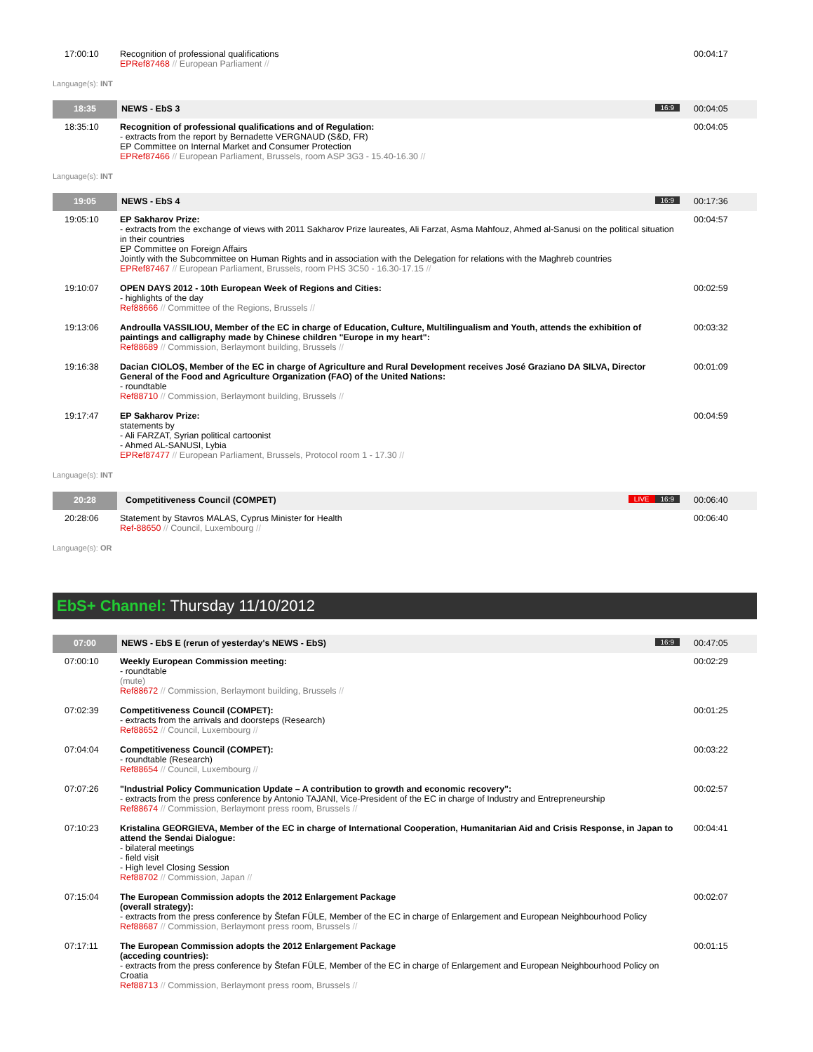| 17:00:10 | Recognition of professional qualifications EPRef87468 // European Parliament // | 00:04:17 |
Language(s): INT
| 18:35 | NEWS - EbS 3 16:9 | 00:04:05 |
| 18:35:10 | Recognition of professional qualifications and of Regulation: - extracts from the report by Bernadette VERGNAUD (S&D, FR) EP Committee on Internal Market and Consumer Protection EPRef87466 // European Parliament, Brussels, room ASP 3G3 - 15.40-16.30 // | 00:04:05 |
Language(s): INT
| 19:05 | NEWS - EbS 4 16:9 | 00:17:36 |
| 19:05:10 | EP Sakharov Prize: - extracts from the exchange of views with 2011 Sakharov Prize laureates, Ali Farzat, Asma Mahfouz, Ahmed al-Sanusi on the political situation in their countries EP Committee on Foreign Affairs Jointly with the Subcommittee on Human Rights and in association with the Delegation for relations with the Maghreb countries EPRef87467 // European Parliament, Brussels, room PHS 3C50 - 16.30-17.15 // | 00:04:57 |
| 19:10:07 | OPEN DAYS 2012 - 10th European Week of Regions and Cities: - highlights of the day Ref88666 // Committee of the Regions, Brussels // | 00:02:59 |
| 19:13:06 | Androulla VASSILIOU, Member of the EC in charge of Education, Culture, Multilingualism and Youth, attends the exhibition of paintings and calligraphy made by Chinese children "Europe in my heart": Ref88689 // Commission, Berlaymont building, Brussels // | 00:03:32 |
| 19:16:38 | Dacian CIOLOŞ, Member of the EC in charge of Agriculture and Rural Development receives José Graziano DA SILVA, Director General of the Food and Agriculture Organization (FAO) of the United Nations: - roundtable Ref88710 // Commission, Berlaymont building, Brussels // | 00:01:09 |
| 19:17:47 | EP Sakharov Prize: statements by - Ali FARZAT, Syrian political cartoonist - Ahmed AL-SANUSI, Lybia EPRef87477 // European Parliament, Brussels, Protocol room 1 - 17.30 // | 00:04:59 |
Language(s): INT
| 20:28 | Competitiveness Council (COMPET) 16:9 LIVE | 00:06:40 |
| 20:28:06 | Statement by Stavros MALAS, Cyprus Minister for Health Ref-88650 // Council, Luxembourg // | 00:06:40 |
Language(s): OR
EbS+ Channel: Thursday 11/10/2012
| 07:00 | NEWS - EbS E (rerun of yesterday's NEWS - EbS) 16:9 | 00:47:05 |
| 07:00:10 | Weekly European Commission meeting: - roundtable (mute) Ref88672 // Commission, Berlaymont building, Brussels // | 00:02:29 |
| 07:02:39 | Competitiveness Council (COMPET): - extracts from the arrivals and doorsteps (Research) Ref88652 // Council, Luxembourg // | 00:01:25 |
| 07:04:04 | Competitiveness Council (COMPET): - roundtable (Research) Ref88654 // Council, Luxembourg // | 00:03:22 |
| 07:07:26 | "Industrial Policy Communication Update – A contribution to growth and economic recovery": - extracts from the press conference by Antonio TAJANI, Vice-President of the EC in charge of Industry and Entrepreneurship Ref88674 // Commission, Berlaymont press room, Brussels // | 00:02:57 |
| 07:10:23 | Kristalina GEORGIEVA, Member of the EC in charge of International Cooperation, Humanitarian Aid and Crisis Response, in Japan to attend the Sendai Dialogue: - bilateral meetings - field visit - High level Closing Session Ref88702 // Commission, Japan // | 00:04:41 |
| 07:15:04 | The European Commission adopts the 2012 Enlargement Package (overall strategy): - extracts from the press conference by Štefan FÜLE, Member of the EC in charge of Enlargement and European Neighbourhood Policy Ref88687 // Commission, Berlaymont press room, Brussels // | 00:02:07 |
| 07:17:11 | The European Commission adopts the 2012 Enlargement Package (acceding countries): - extracts from the press conference by Štefan FÜLE, Member of the EC in charge of Enlargement and European Neighbourhood Policy on Croatia Ref88713 // Commission, Berlaymont press room, Brussels // | 00:01:15 |